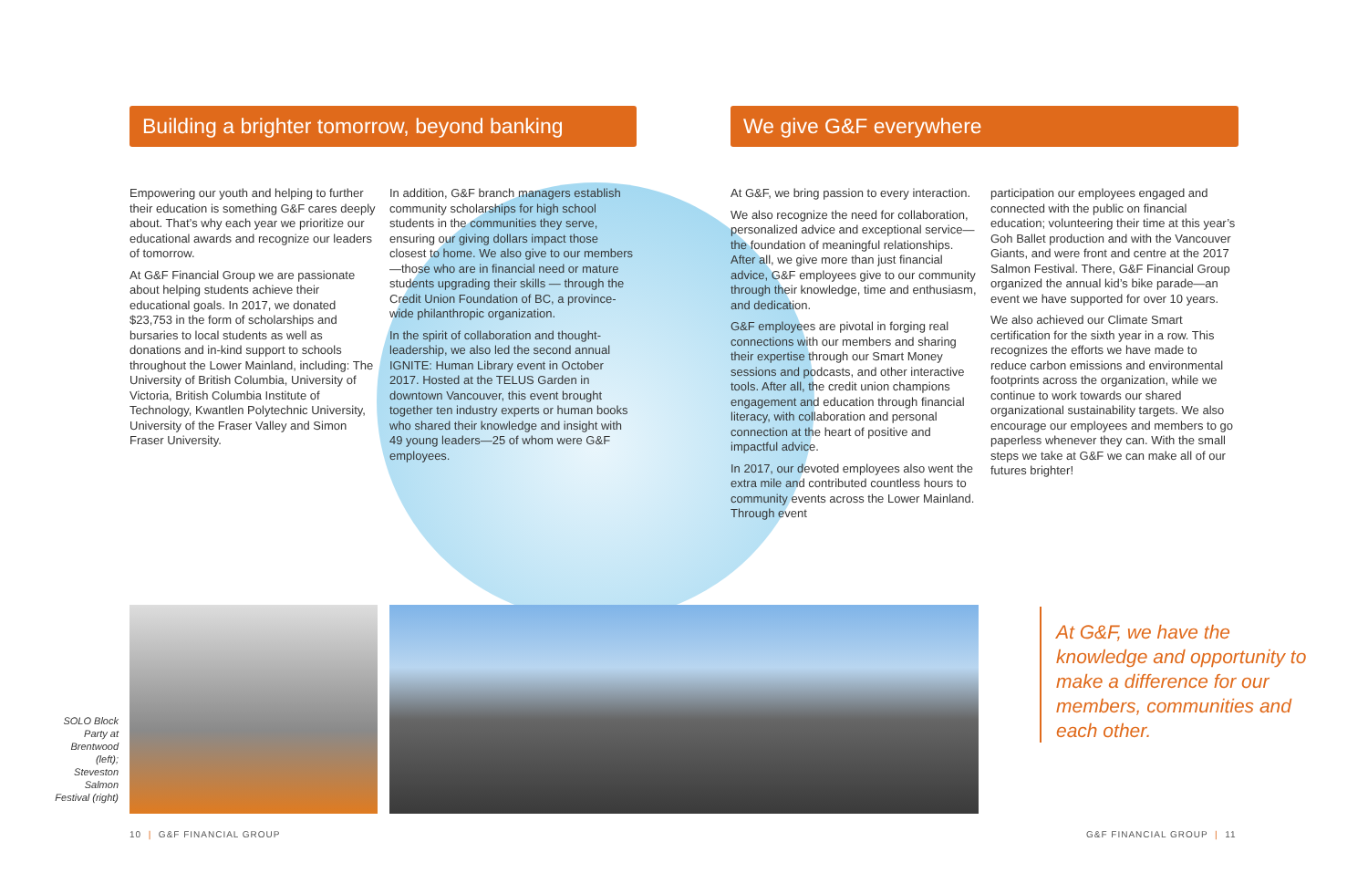Building a brighter tomorrow, beyond banking
We give G&F everywhere
Empowering our youth and helping to further their education is something G&F cares deeply about. That’s why each year we prioritize our educational awards and recognize our leaders of tomorrow.
At G&F Financial Group we are passionate about helping students achieve their educational goals. In 2017, we donated $23,753 in the form of scholarships and bursaries to local students as well as donations and in-kind support to schools throughout the Lower Mainland, including: The University of British Columbia, University of Victoria, British Columbia Institute of Technology, Kwantlen Polytechnic University, University of the Fraser Valley and Simon Fraser University.
In addition, G&F branch managers establish community scholarships for high school students in the communities they serve, ensuring our giving dollars impact those closest to home. We also give to our members—those who are in financial need or mature students upgrading their skills — through the Credit Union Foundation of BC, a province-wide philanthropic organization.
In the spirit of collaboration and thought-leadership, we also led the second annual IGNITE: Human Library event in October 2017. Hosted at the TELUS Garden in downtown Vancouver, this event brought together ten industry experts or human books who shared their knowledge and insight with 49 young leaders—25 of whom were G&F employees.
At G&F, we bring passion to every interaction.
We also recognize the need for collaboration, personalized advice and exceptional service—the foundation of meaningful relationships. After all, we give more than just financial advice, G&F employees give to our community through their knowledge, time and enthusiasm, and dedication.
G&F employees are pivotal in forging real connections with our members and sharing their expertise through our Smart Money sessions and podcasts, and other interactive tools. After all, the credit union champions engagement and education through financial literacy, with collaboration and personal connection at the heart of positive and impactful advice.
In 2017, our devoted employees also went the extra mile and contributed countless hours to community events across the Lower Mainland. Through event
participation our employees engaged and connected with the public on financial education; volunteering their time at this year’s Goh Ballet production and with the Vancouver Giants, and were front and centre at the 2017 Salmon Festival. There, G&F Financial Group organized the annual kid’s bike parade—an event we have supported for over 10 years.
We also achieved our Climate Smart certification for the sixth year in a row. This recognizes the efforts we have made to reduce carbon emissions and environmental footprints across the organization, while we continue to work towards our shared organizational sustainability targets. We also encourage our employees and members to go paperless whenever they can. With the small steps we take at G&F we can make all of our futures brighter!
SOLO Block Party at Brentwood (left); Steveston Salmon Festival (right)
At G&F, we have the knowledge and opportunity to make a difference for our members, communities and each other.
10 | G&F FINANCIAL GROUP G&F FINANCIAL GROUP | 11